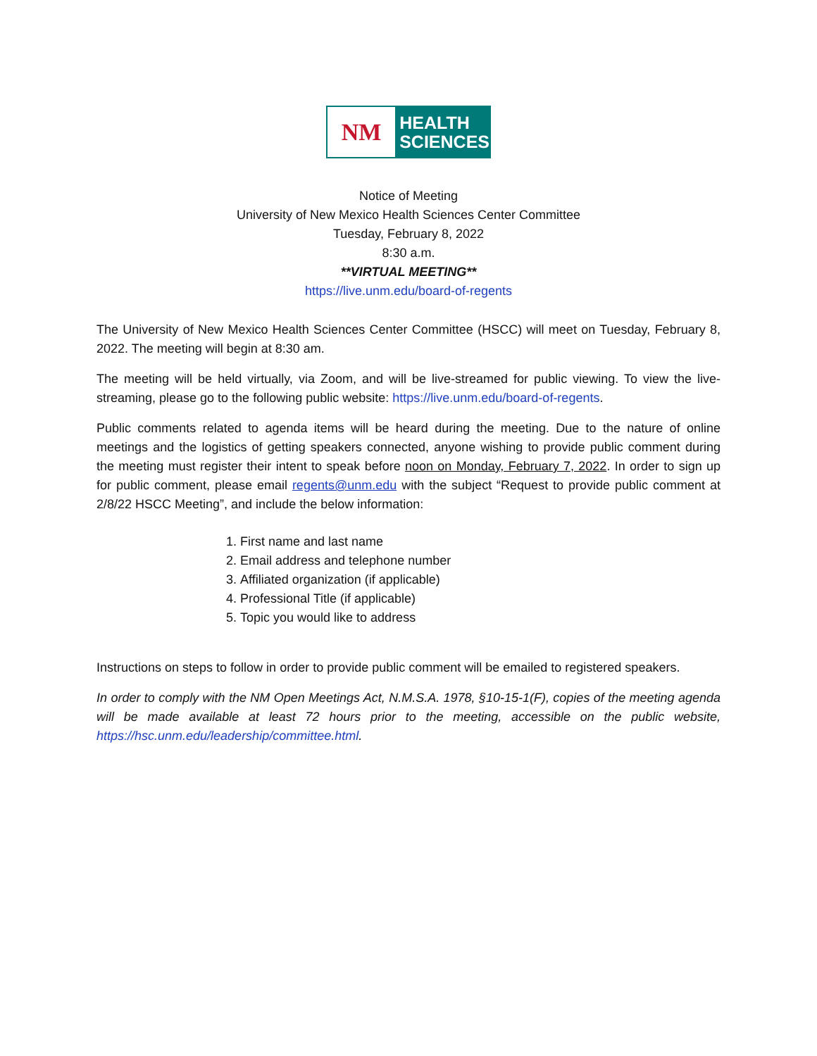NM
HEALTH
SCIENCES
Notice of Meeting
University of New Mexico Health Sciences Center Committee
Tuesday, February 8, 2022
8:30 a.m.
**VIRTUAL MEETING**
https://live.unm.edu/board-of-regents
The University of New Mexico Health Sciences Center Committee (HSCC) will meet on Tuesday, February 8, 2022. The meeting will begin at 8:30 am.
The meeting will be held virtually, via Zoom, and will be live-streamed for public viewing. To view the live-streaming, please go to the following public website: https://live.unm.edu/board-of-regents.
Public comments related to agenda items will be heard during the meeting. Due to the nature of online meetings and the logistics of getting speakers connected, anyone wishing to provide public comment during the meeting must register their intent to speak before noon on Monday, February 7, 2022. In order to sign up for public comment, please email regents@unm.edu with the subject “Request to provide public comment at 2/8/22 HSCC Meeting”, and include the below information:
1. First name and last name
2. Email address and telephone number
3. Affiliated organization (if applicable)
4. Professional Title (if applicable)
5. Topic you would like to address
Instructions on steps to follow in order to provide public comment will be emailed to registered speakers.
In order to comply with the NM Open Meetings Act, N.M.S.A. 1978, §10-15-1(F), copies of the meeting agenda will be made available at least 72 hours prior to the meeting, accessible on the public website, https://hsc.unm.edu/leadership/committee.html.